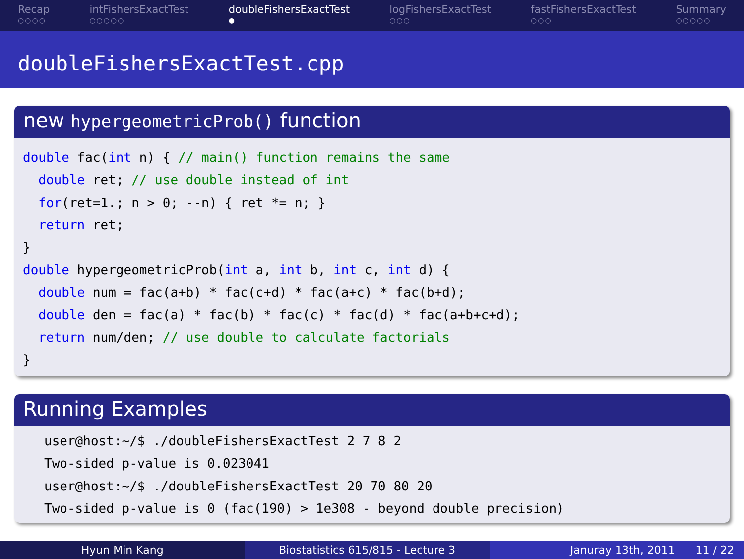Recap
○○○○
intFishersExactTest
○○○○○
doubleFishersExactTest
●
logFishersExactTest
○○○
fastFishersExactTest
○○○
Summary
○○○○○
doubleFishersExactTest.cpp
new hypergeometricProb() function
double fac(int n) { // main() function remains the same
  double ret; // use double instead of int
  for(ret=1.; n > 0; --n) { ret *= n; }
  return ret;
}
double hypergeometricProb(int a, int b, int c, int d) {
  double num = fac(a+b) * fac(c+d) * fac(a+c) * fac(b+d);
  double den = fac(a) * fac(b) * fac(c) * fac(d) * fac(a+b+c+d);
  return num/den; // use double to calculate factorials
}
Running Examples
user@host:~/$ ./doubleFishersExactTest 2 7 8 2
Two-sided p-value is 0.023041
user@host:~/$ ./doubleFishersExactTest 20 70 80 20
Two-sided p-value is 0 (fac(190) > 1e308 - beyond double precision)
Hyun Min Kang Biostatistics 615/815 - Lecture 3
Januray 13th, 2011 11 / 22